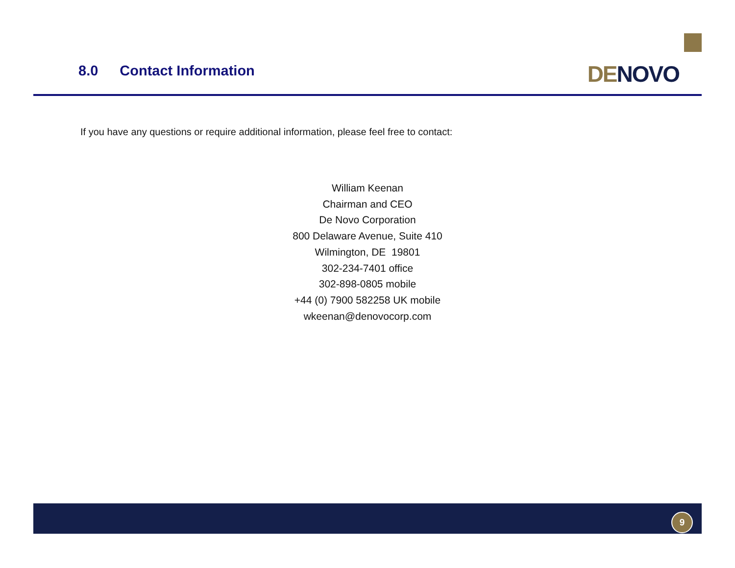8.0 Contact Information
DE NOVO
If you have any questions or require additional information, please feel free to contact:
William Keenan
Chairman and CEO
De Novo Corporation
800 Delaware Avenue, Suite 410
Wilmington, DE 19801
302-234-7401 office
302-898-0805 mobile
+44 (0) 7900 582258 UK mobile
wkeenan@denovocorp.com
9